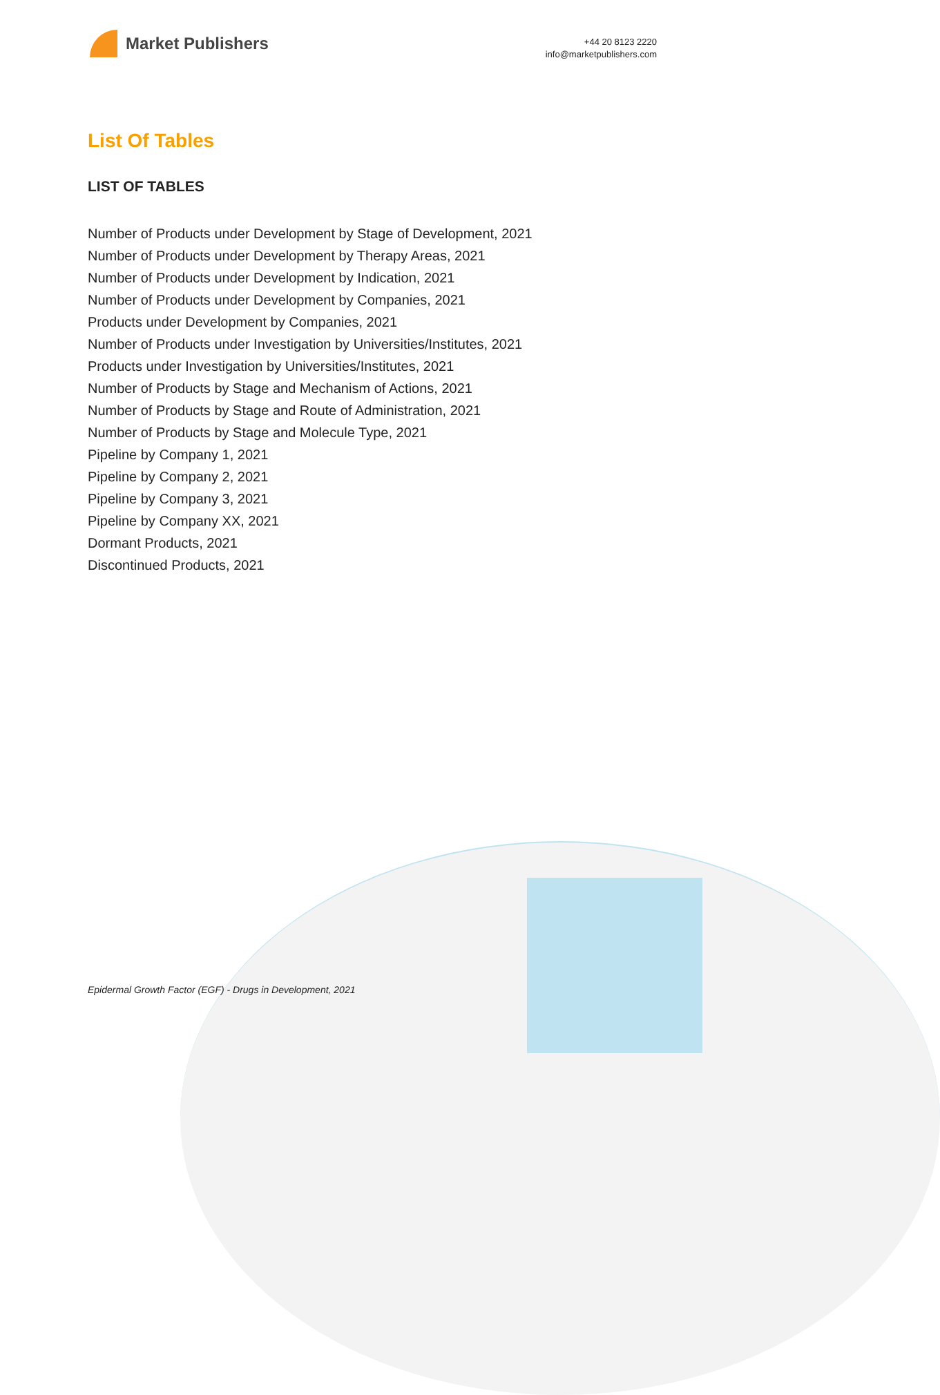Market Publishers
+44 20 8123 2220
info@marketpublishers.com
List Of Tables
LIST OF TABLES
Number of Products under Development by Stage of Development, 2021
Number of Products under Development by Therapy Areas, 2021
Number of Products under Development by Indication, 2021
Number of Products under Development by Companies, 2021
Products under Development by Companies, 2021
Number of Products under Investigation by Universities/Institutes, 2021
Products under Investigation by Universities/Institutes, 2021
Number of Products by Stage and Mechanism of Actions, 2021
Number of Products by Stage and Route of Administration, 2021
Number of Products by Stage and Molecule Type, 2021
Pipeline by Company 1, 2021
Pipeline by Company 2, 2021
Pipeline by Company 3, 2021
Pipeline by Company XX, 2021
Dormant Products, 2021
Discontinued Products, 2021
Epidermal Growth Factor (EGF) - Drugs in Development, 2021